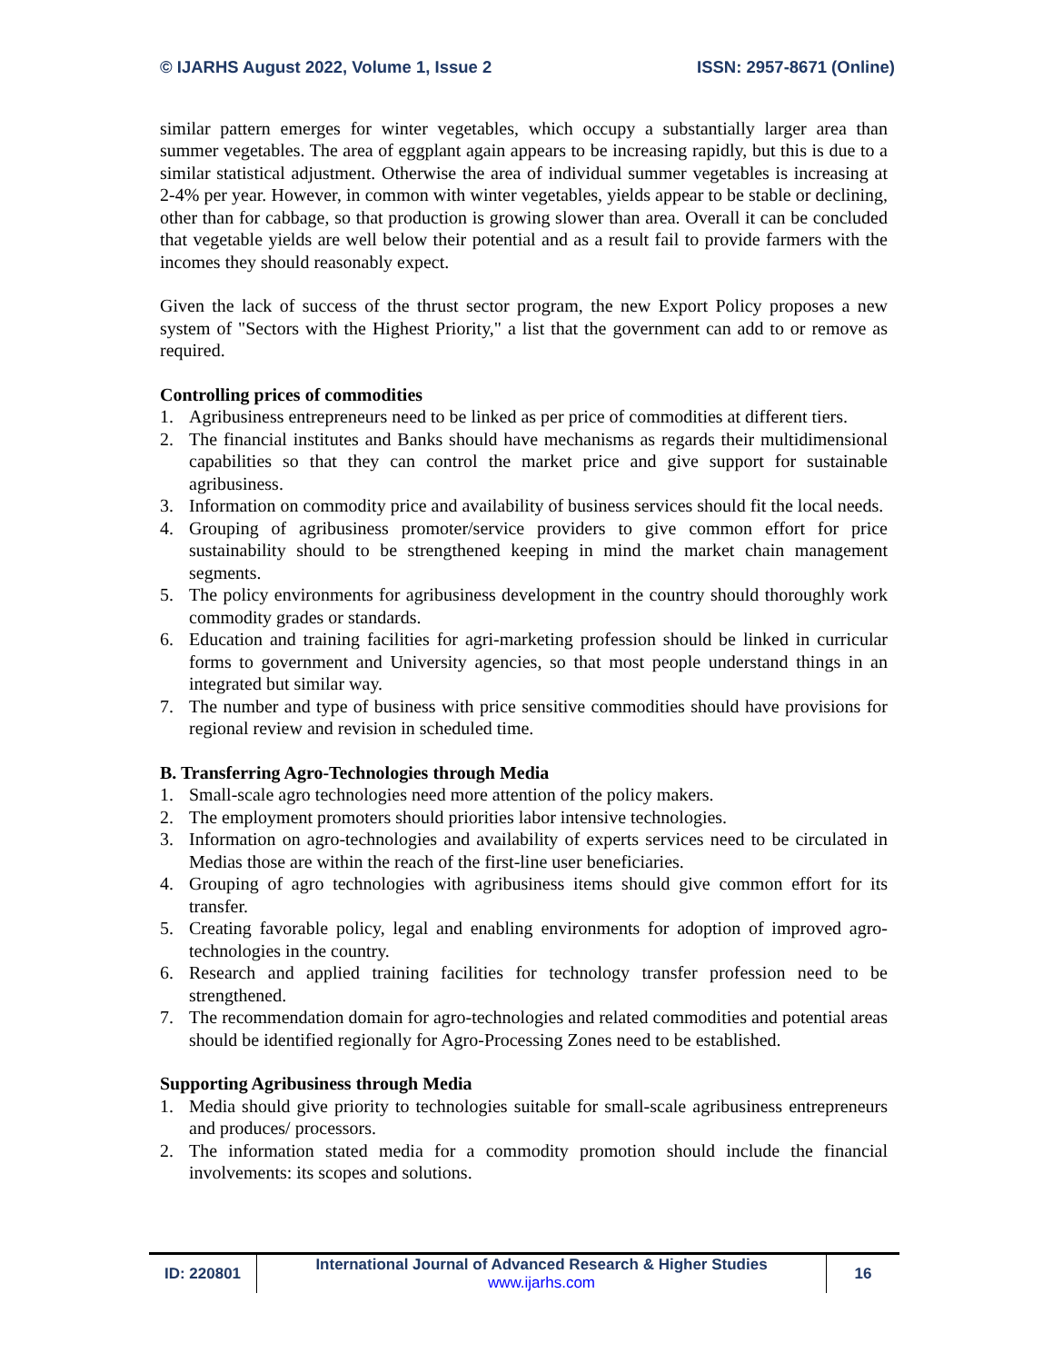© IJARHS August 2022, Volume 1, Issue 2 ISSN: 2957-8671 (Online)
similar pattern emerges for winter vegetables, which occupy a substantially larger area than summer vegetables. The area of eggplant again appears to be increasing rapidly, but this is due to a similar statistical adjustment. Otherwise the area of individual summer vegetables is increasing at 2-4% per year. However, in common with winter vegetables, yields appear to be stable or declining, other than for cabbage, so that production is growing slower than area. Overall it can be concluded that vegetable yields are well below their potential and as a result fail to provide farmers with the incomes they should reasonably expect.
Given the lack of success of the thrust sector program, the new Export Policy proposes a new system of "Sectors with the Highest Priority," a list that the government can add to or remove as required.
Controlling prices of commodities
1. Agribusiness entrepreneurs need to be linked as per price of commodities at different tiers.
2. The financial institutes and Banks should have mechanisms as regards their multidimensional capabilities so that they can control the market price and give support for sustainable agribusiness.
3. Information on commodity price and availability of business services should fit the local needs.
4. Grouping of agribusiness promoter/service providers to give common effort for price sustainability should to be strengthened keeping in mind the market chain management segments.
5. The policy environments for agribusiness development in the country should thoroughly work commodity grades or standards.
6. Education and training facilities for agri-marketing profession should be linked in curricular forms to government and University agencies, so that most people understand things in an integrated but similar way.
7. The number and type of business with price sensitive commodities should have provisions for regional review and revision in scheduled time.
B. Transferring Agro-Technologies through Media
1. Small-scale agro technologies need more attention of the policy makers.
2. The employment promoters should priorities labor intensive technologies.
3. Information on agro-technologies and availability of experts services need to be circulated in Medias those are within the reach of the first-line user beneficiaries.
4. Grouping of agro technologies with agribusiness items should give common effort for its transfer.
5. Creating favorable policy, legal and enabling environments for adoption of improved agro-technologies in the country.
6. Research and applied training facilities for technology transfer profession need to be strengthened.
7. The recommendation domain for agro-technologies and related commodities and potential areas should be identified regionally for Agro-Processing Zones need to be established.
Supporting Agribusiness through Media
1. Media should give priority to technologies suitable for small-scale agribusiness entrepreneurs and produces/ processors.
2. The information stated media for a commodity promotion should include the financial involvements: its scopes and solutions.
ID: 220801
International Journal of Advanced Research & Higher Studies
www.ijarhs.com
16